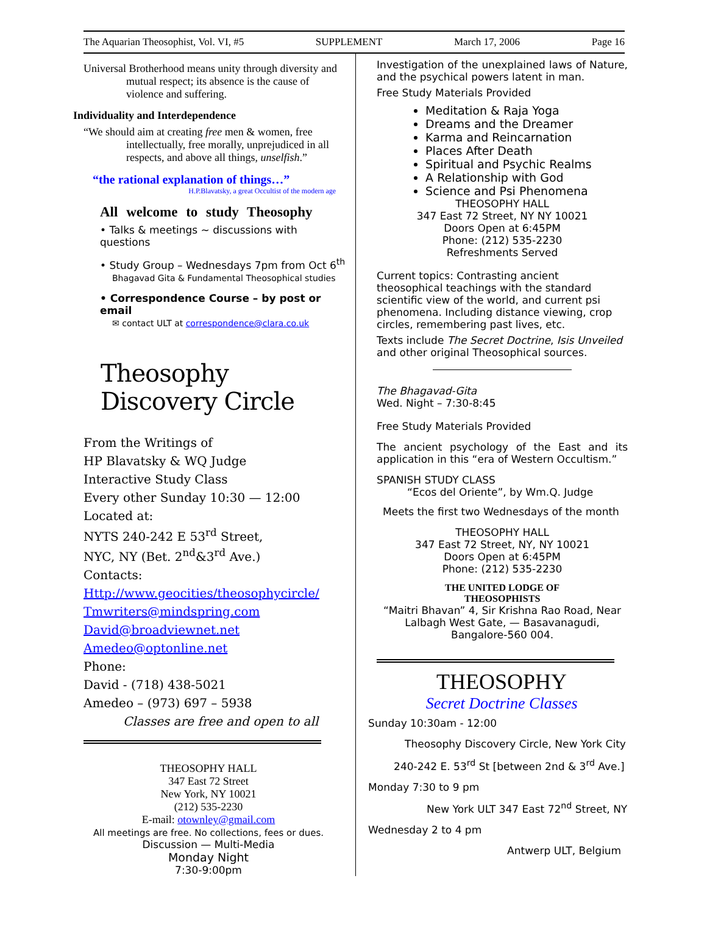The Aquarian Theosophist, Vol. VI, #5 SUPPLEMENT March 17, 2006 Page 16
Universal Brotherhood means unity through diversity and mutual respect; its absence is the cause of violence and suffering.
Individuality and Interdependence
“We should aim at creating free men & women, free intellectually, free morally, unprejudiced in all respects, and above all things, unselfish.”
“the rational explanation of things…”
H.P.Blavatsky, a great Occultist of the modern age
All welcome to study Theosophy
• Talks & meetings ~ discussions with questions
• Study Group – Wednesdays 7pm from Oct 6<sup>th</sup>
Bhagavad Gita & Fundamental Theosophical studies
• Correspondence Course – by post or email
✉ contact ULT at correspondence@clara.co.uk
Theosophy Discovery Circle
From the Writings of
HP Blavatsky & WQ Judge
Interactive Study Class
Every other Sunday 10:30 — 12:00
Located at:
NYTS 240-242 E 53<sup>rd</sup> Street,
NYC, NY (Bet. 2<sup>nd</sup>&3<sup>rd</sup> Ave.)
Contacts:
Http://www.geocities/theosophycircle/
Tmwriters@mindspring.com
David@broadviewnet.net
Amedeo@optonline.net
Phone:
David - (718) 438-5021
Amedeo – (973) 697 – 5938
Classes are free and open to all
THEOSOPHY HALL
347 East 72 Street
New York, NY 10021
(212) 535-2230
E-mail: otownley@gmail.com
All meetings are free. No collections, fees or dues.
Discussion — Multi-Media
Monday Night
7:30-9:00pm
Investigation of the unexplained laws of Nature, and the psychical powers latent in man.
Free Study Materials Provided
Meditation & Raja Yoga
Dreams and the Dreamer
Karma and Reincarnation
Places After Death
Spiritual and Psychic Realms
A Relationship with God
Science and Psi Phenomena
THEOSOPHY HALL
347 East 72 Street, NY NY 10021
Doors Open at 6:45PM
Phone: (212) 535-2230
Refreshments Served
Current topics: Contrasting ancient theosophical teachings with the standard scientific view of the world, and current psi phenomena. Including distance viewing, crop circles, remembering past lives, etc.
Texts include The Secret Doctrine, Isis Unveiled and other original Theosophical sources.
The Bhagavad-Gita
Wed. Night – 7:30-8:45
Free Study Materials Provided
The ancient psychology of the East and its application in this “era of Western Occultism.”
SPANISH STUDY CLASS
“Ecos del Oriente”, by Wm.Q. Judge
Meets the first two Wednesdays of the month
THEOSOPHY HALL
347 East 72 Street, NY, NY 10021
Doors Open at 6:45PM
Phone: (212) 535-2230
THE UNITED LODGE OF
THEOSOPHISTS
“Maitri Bhavan” 4, Sir Krishna Rao Road, Near Lalbagh West Gate, — Basavanagudi, Bangalore-560 004.
THEOSOPHY
Secret Doctrine Classes
Sunday 10:30am - 12:00
Theosophy Discovery Circle, New York City
240-242 E. 53<sup>rd</sup> St [between 2nd & 3<sup>rd</sup> Ave.]
Monday 7:30 to 9 pm
New York ULT 347 East 72<sup>nd</sup> Street, NY
Wednesday 2 to 4 pm
Antwerp ULT, Belgium